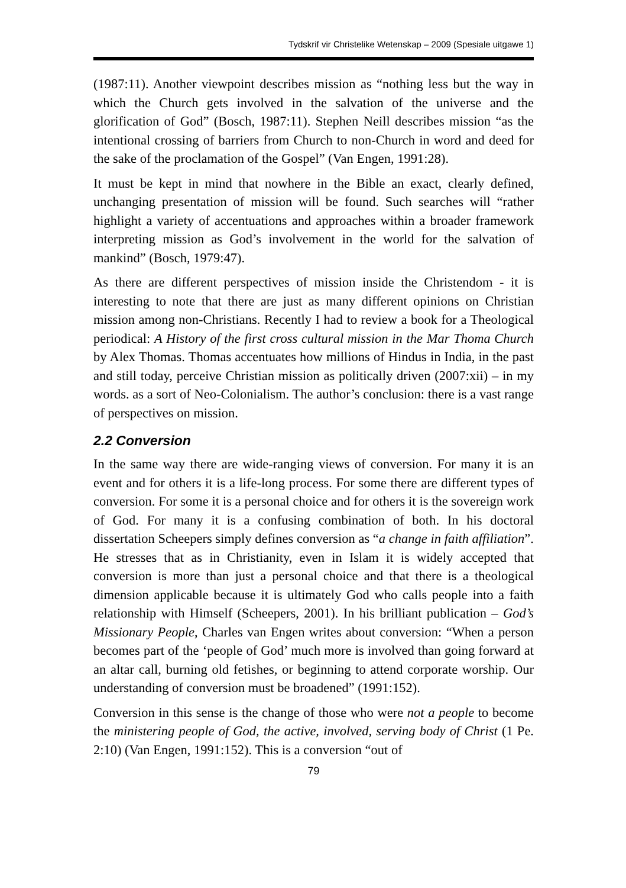Tydskrif vir Christelike Wetenskap – 2009 (Spesiale uitgawe 1)
(1987:11). Another viewpoint describes mission as “nothing less but the way in which the Church gets involved in the salvation of the universe and the glorification of God” (Bosch, 1987:11). Stephen Neill describes mission “as the intentional crossing of barriers from Church to non-Church in word and deed for the sake of the proclamation of the Gospel” (Van Engen, 1991:28).
It must be kept in mind that nowhere in the Bible an exact, clearly defined, unchanging presentation of mission will be found. Such searches will “rather highlight a variety of accentuations and approaches within a broader framework interpreting mission as God’s involvement in the world for the salvation of mankind” (Bosch, 1979:47).
As there are different perspectives of mission inside the Christendom - it is interesting to note that there are just as many different opinions on Christian mission among non-Christians. Recently I had to review a book for a Theological periodical: A History of the first cross cultural mission in the Mar Thoma Church by Alex Thomas. Thomas accentuates how millions of Hindus in India, in the past and still today, perceive Christian mission as politically driven (2007:xii) – in my words. as a sort of Neo-Colonialism. The author’s conclusion: there is a vast range of perspectives on mission.
2.2 Conversion
In the same way there are wide-ranging views of conversion. For many it is an event and for others it is a life-long process. For some there are different types of conversion. For some it is a personal choice and for others it is the sovereign work of God. For many it is a confusing combination of both. In his doctoral dissertation Scheepers simply defines conversion as “a change in faith affiliation”. He stresses that as in Christianity, even in Islam it is widely accepted that conversion is more than just a personal choice and that there is a theological dimension applicable because it is ultimately God who calls people into a faith relationship with Himself (Scheepers, 2001). In his brilliant publication – God’s Missionary People, Charles van Engen writes about conversion: “When a person becomes part of the ‘people of God’ much more is involved than going forward at an altar call, burning old fetishes, or beginning to attend corporate worship. Our understanding of conversion must be broadened” (1991:152).
Conversion in this sense is the change of those who were not a people to become the ministering people of God, the active, involved, serving body of Christ (1 Pe. 2:10) (Van Engen, 1991:152). This is a conversion “out of
79